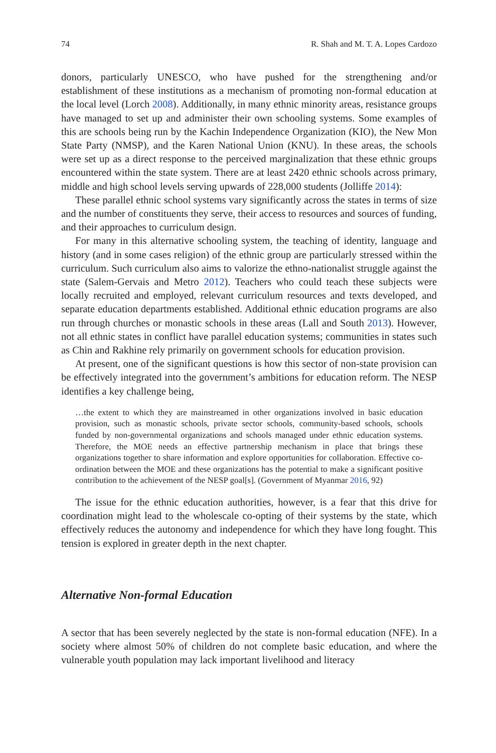74 R. Shah and M. T. A. Lopes Cardozo
donors, particularly UNESCO, who have pushed for the strengthening and/or establishment of these institutions as a mechanism of promoting non-formal education at the local level (Lorch 2008). Additionally, in many ethnic minority areas, resistance groups have managed to set up and administer their own schooling systems. Some examples of this are schools being run by the Kachin Independence Organization (KIO), the New Mon State Party (NMSP), and the Karen National Union (KNU). In these areas, the schools were set up as a direct response to the perceived marginalization that these ethnic groups encountered within the state system. There are at least 2420 ethnic schools across primary, middle and high school levels serving upwards of 228,000 students (Jolliffe 2014):
These parallel ethnic school systems vary significantly across the states in terms of size and the number of constituents they serve, their access to resources and sources of funding, and their approaches to curriculum design.
For many in this alternative schooling system, the teaching of identity, language and history (and in some cases religion) of the ethnic group are particularly stressed within the curriculum. Such curriculum also aims to valorize the ethno-nationalist struggle against the state (Salem-Gervais and Metro 2012). Teachers who could teach these subjects were locally recruited and employed, relevant curriculum resources and texts developed, and separate education departments established. Additional ethnic education programs are also run through churches or monastic schools in these areas (Lall and South 2013). However, not all ethnic states in conflict have parallel education systems; communities in states such as Chin and Rakhine rely primarily on government schools for education provision.
At present, one of the significant questions is how this sector of non-state provision can be effectively integrated into the government’s ambitions for education reform. The NESP identifies a key challenge being,
…the extent to which they are mainstreamed in other organizations involved in basic education provision, such as monastic schools, private sector schools, community-based schools, schools funded by non-governmental organizations and schools managed under ethnic education systems. Therefore, the MOE needs an effective partnership mechanism in place that brings these organizations together to share information and explore opportunities for collaboration. Effective co-ordination between the MOE and these organizations has the potential to make a significant positive contribution to the achievement of the NESP goal[s]. (Government of Myanmar 2016, 92)
The issue for the ethnic education authorities, however, is a fear that this drive for coordination might lead to the wholescale co-opting of their systems by the state, which effectively reduces the autonomy and independence for which they have long fought. This tension is explored in greater depth in the next chapter.
Alternative Non-formal Education
A sector that has been severely neglected by the state is non-formal education (NFE). In a society where almost 50% of children do not complete basic education, and where the vulnerable youth population may lack important livelihood and literacy